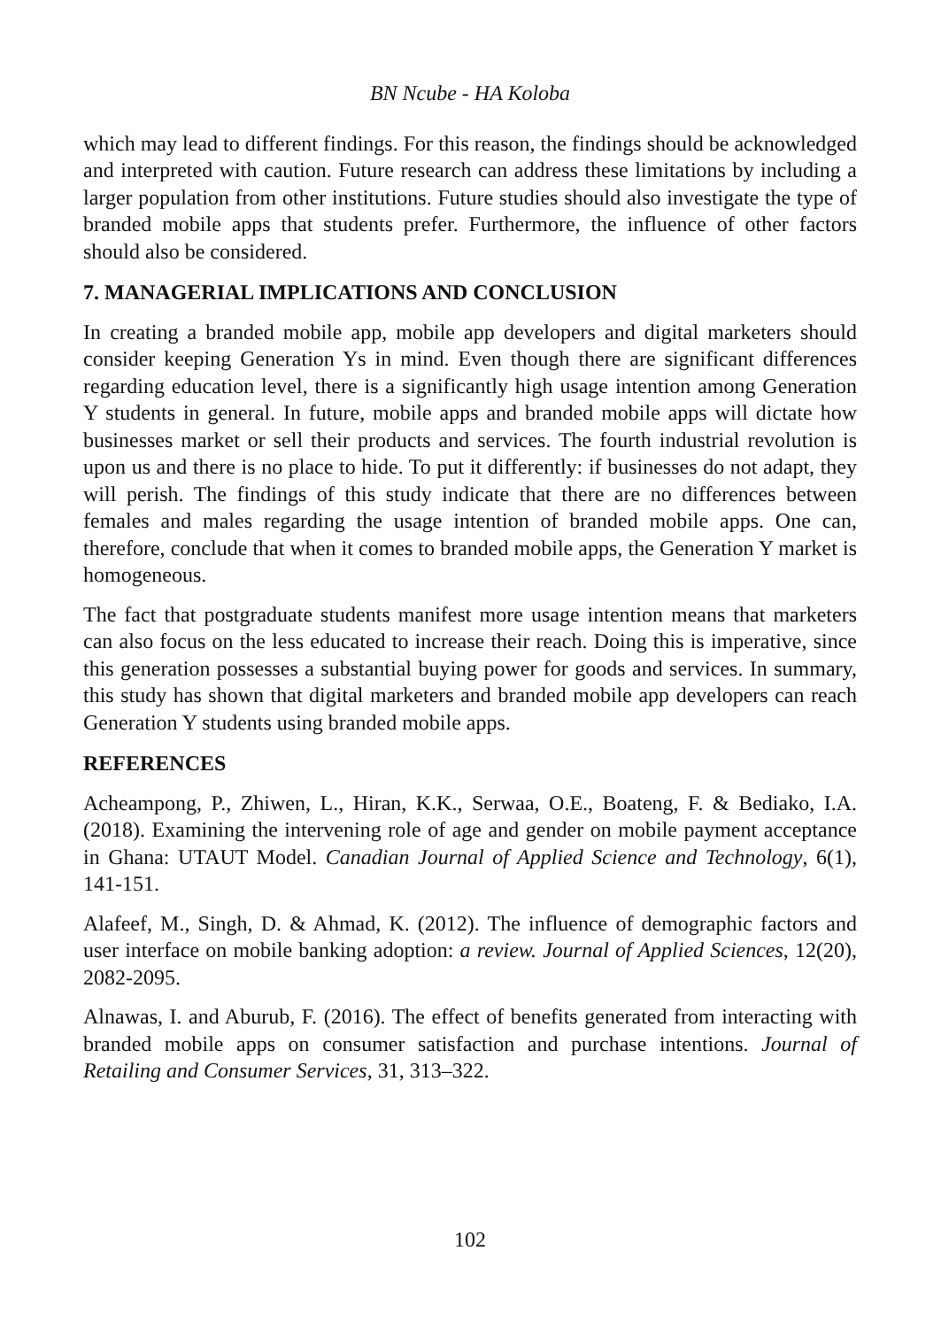BN Ncube - HA Koloba
which may lead to different findings. For this reason, the findings should be acknowledged and interpreted with caution. Future research can address these limitations by including a larger population from other institutions. Future studies should also investigate the type of branded mobile apps that students prefer. Furthermore, the influence of other factors should also be considered.
7. MANAGERIAL IMPLICATIONS AND CONCLUSION
In creating a branded mobile app, mobile app developers and digital marketers should consider keeping Generation Ys in mind. Even though there are significant differences regarding education level, there is a significantly high usage intention among Generation Y students in general. In future, mobile apps and branded mobile apps will dictate how businesses market or sell their products and services. The fourth industrial revolution is upon us and there is no place to hide. To put it differently: if businesses do not adapt, they will perish. The findings of this study indicate that there are no differences between females and males regarding the usage intention of branded mobile apps. One can, therefore, conclude that when it comes to branded mobile apps, the Generation Y market is homogeneous.
The fact that postgraduate students manifest more usage intention means that marketers can also focus on the less educated to increase their reach. Doing this is imperative, since this generation possesses a substantial buying power for goods and services. In summary, this study has shown that digital marketers and branded mobile app developers can reach Generation Y students using branded mobile apps.
REFERENCES
Acheampong, P., Zhiwen, L., Hiran, K.K., Serwaa, O.E., Boateng, F. & Bediako, I.A. (2018). Examining the intervening role of age and gender on mobile payment acceptance in Ghana: UTAUT Model. Canadian Journal of Applied Science and Technology, 6(1), 141-151.
Alafeef, M., Singh, D. & Ahmad, K. (2012). The influence of demographic factors and user interface on mobile banking adoption: a review. Journal of Applied Sciences, 12(20), 2082-2095.
Alnawas, I. and Aburub, F. (2016). The effect of benefits generated from interacting with branded mobile apps on consumer satisfaction and purchase intentions. Journal of Retailing and Consumer Services, 31, 313–322.
102